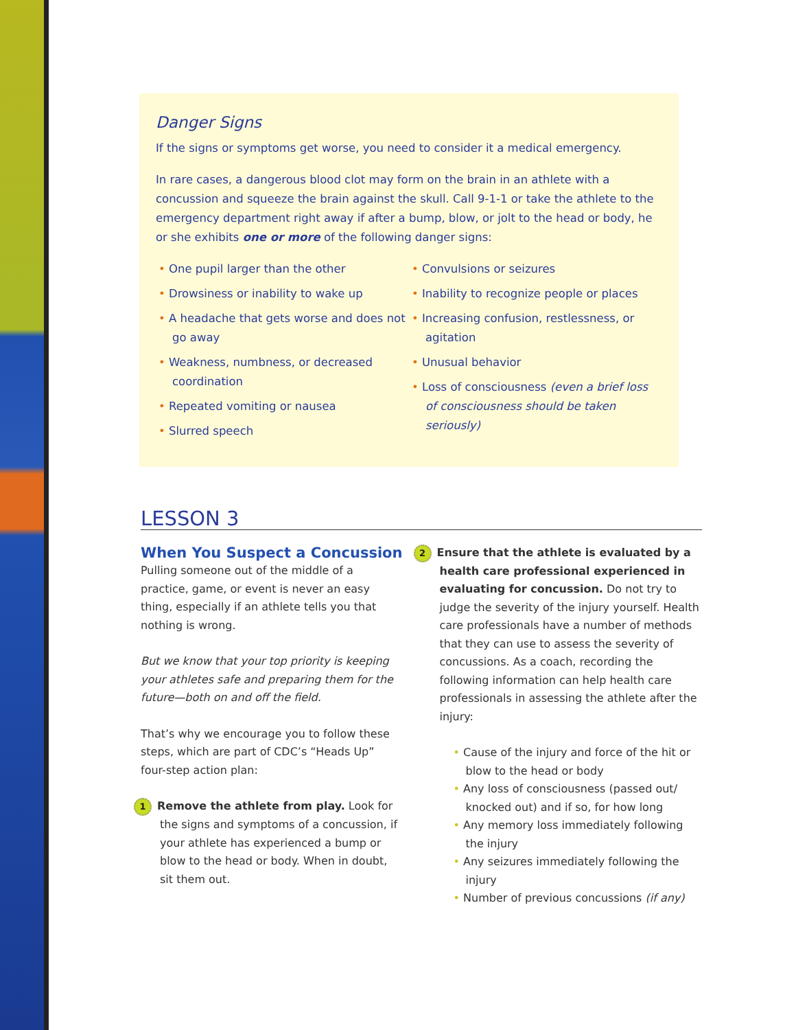Danger Signs
If the signs or symptoms get worse, you need to consider it a medical emergency.
In rare cases, a dangerous blood clot may form on the brain in an athlete with a concussion and squeeze the brain against the skull. Call 9-1-1 or take the athlete to the emergency department right away if after a bump, blow, or jolt to the head or body, he or she exhibits one or more of the following danger signs:
• One pupil larger than the other
• Drowsiness or inability to wake up
• A headache that gets worse and does not go away
• Weakness, numbness, or decreased coordination
• Repeated vomiting or nausea
• Slurred speech
• Convulsions or seizures
• Inability to recognize people or places
• Increasing confusion, restlessness, or agitation
• Unusual behavior
• Loss of consciousness (even a brief loss of consciousness should be taken seriously)
LESSON 3
When You Suspect a Concussion
Pulling someone out of the middle of a practice, game, or event is never an easy thing, especially if an athlete tells you that nothing is wrong.
But we know that your top priority is keeping your athletes safe and preparing them for the future—both on and off the field.
That’s why we encourage you to follow these steps, which are part of CDC’s “Heads Up” four-step action plan:
1 Remove the athlete from play. Look for the signs and symptoms of a concussion, if your athlete has experienced a bump or blow to the head or body. When in doubt, sit them out.
2 Ensure that the athlete is evaluated by a health care professional experienced in evaluating for concussion. Do not try to judge the severity of the injury yourself. Health care professionals have a number of methods that they can use to assess the severity of concussions. As a coach, recording the following information can help health care professionals in assessing the athlete after the injury:
• Cause of the injury and force of the hit or blow to the head or body
• Any loss of consciousness (passed out/ knocked out) and if so, for how long
• Any memory loss immediately following the injury
• Any seizures immediately following the injury
• Number of previous concussions (if any)